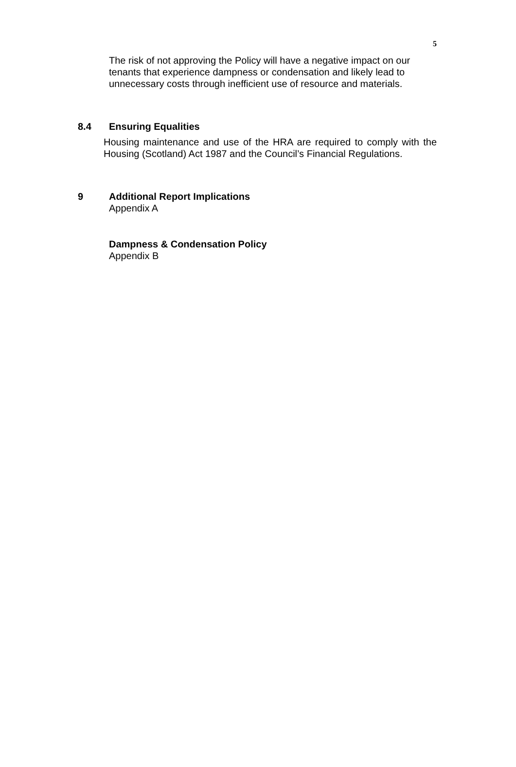5
The risk of not approving the Policy will have a negative impact on our tenants that experience dampness or condensation and likely lead to unnecessary costs through inefficient use of resource and materials.
8.4 Ensuring Equalities
Housing maintenance and use of the HRA are required to comply with the Housing (Scotland) Act 1987 and the Council’s Financial Regulations.
9 Additional Report Implications
Appendix A
Dampness & Condensation Policy
Appendix B